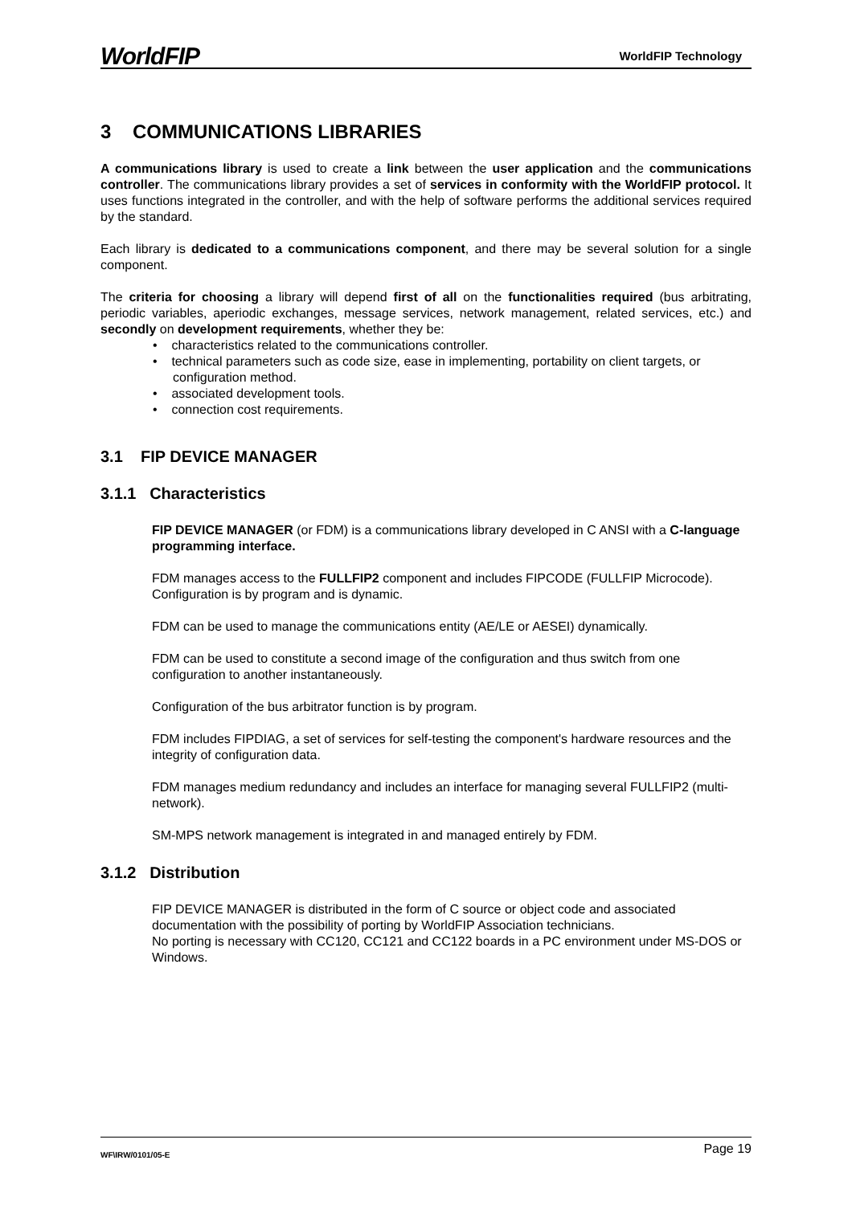WorldFIP WorldFIP Technology
3 COMMUNICATIONS LIBRARIES
A communications library is used to create a link between the user application and the communications controller. The communications library provides a set of services in conformity with the WorldFIP protocol. It uses functions integrated in the controller, and with the help of software performs the additional services required by the standard.
Each library is dedicated to a communications component, and there may be several solution for a single component.
The criteria for choosing a library will depend first of all on the functionalities required (bus arbitrating, periodic variables, aperiodic exchanges, message services, network management, related services, etc.) and secondly on development requirements, whether they be:
• characteristics related to the communications controller.
• technical parameters such as code size, ease in implementing, portability on client targets, or configuration method.
• associated development tools.
• connection cost requirements.
3.1 FIP DEVICE MANAGER
3.1.1 Characteristics
FIP DEVICE MANAGER (or FDM) is a communications library developed in C ANSI with a C-language programming interface.
FDM manages access to the FULLFIP2 component and includes FIPCODE (FULLFIP Microcode).
Configuration is by program and is dynamic.
FDM can be used to manage the communications entity (AE/LE or AESEI) dynamically.
FDM can be used to constitute a second image of the configuration and thus switch from one configuration to another instantaneously.
Configuration of the bus arbitrator function is by program.
FDM includes FIPDIAG, a set of services for self-testing the component's hardware resources and the integrity of configuration data.
FDM manages medium redundancy and includes an interface for managing several FULLFIP2 (multi-network).
SM-MPS network management is integrated in and managed entirely by FDM.
3.1.2 Distribution
FIP DEVICE MANAGER is distributed in the form of C source or object code and associated documentation with the possibility of porting by WorldFIP Association technicians.
No porting is necessary with CC120, CC121 and CC122 boards in a PC environment under MS-DOS or Windows.
WF\IRW/0101/05-E Page 19